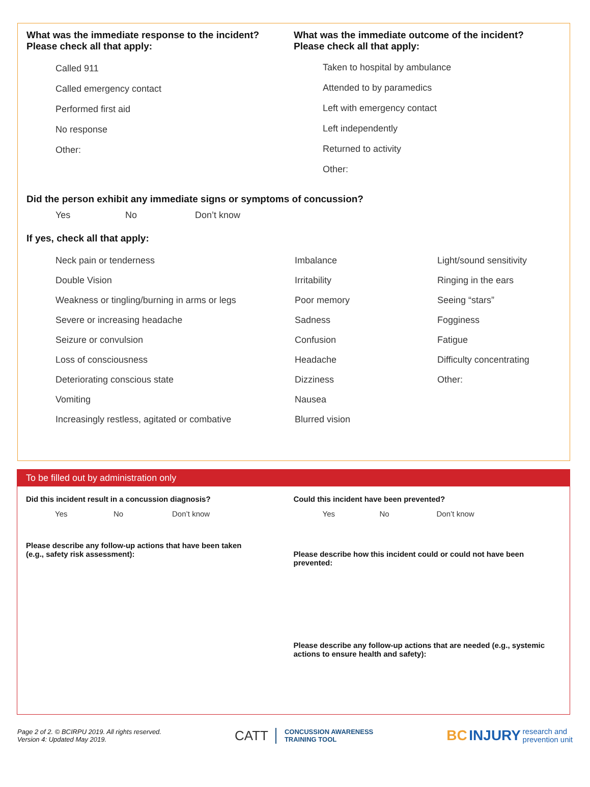What was the immediate response to the incident?
Please check all that apply:
Called 911
Called emergency contact
Performed first aid
No response
Other:
What was the immediate outcome of the incident?
Please check all that apply:
Taken to hospital by ambulance
Attended to by paramedics
Left with emergency contact
Left independently
Returned to activity
Other:
Did the person exhibit any immediate signs or symptoms of concussion?
Yes No Don’t know
If yes, check all that apply:
Neck pain or tenderness
Double Vision
Weakness or tingling/burning in arms or legs
Severe or increasing headache
Seizure or convulsion
Loss of consciousness
Deteriorating conscious state
Vomiting
Increasingly restless, agitated or combative
Imbalance
Irritability
Poor memory
Sadness
Confusion
Headache
Dizziness
Nausea
Blurred vision
Light/sound sensitivity
Ringing in the ears
Seeing “stars”
Fogginess
Fatigue
Difficulty concentrating
Other:
To be filled out by administration only
Did this incident result in a concussion diagnosis?
Yes No Don’t know
Please describe any follow-up actions that have been taken
(e.g., safety risk assessment):
Could this incident have been prevented?
Yes No Don’t know
Please describe how this incident could or could not have been prevented:
Please describe any follow-up actions that are needed (e.g., systemic actions to ensure health and safety):
Page 2 of 2. © BCIRPU 2019. All rights reserved.
Version 4: Updated May 2019.
CATT CONCUSSION AWARENESS
TRAINING TOOL
BC INJURY research and
prevention unit